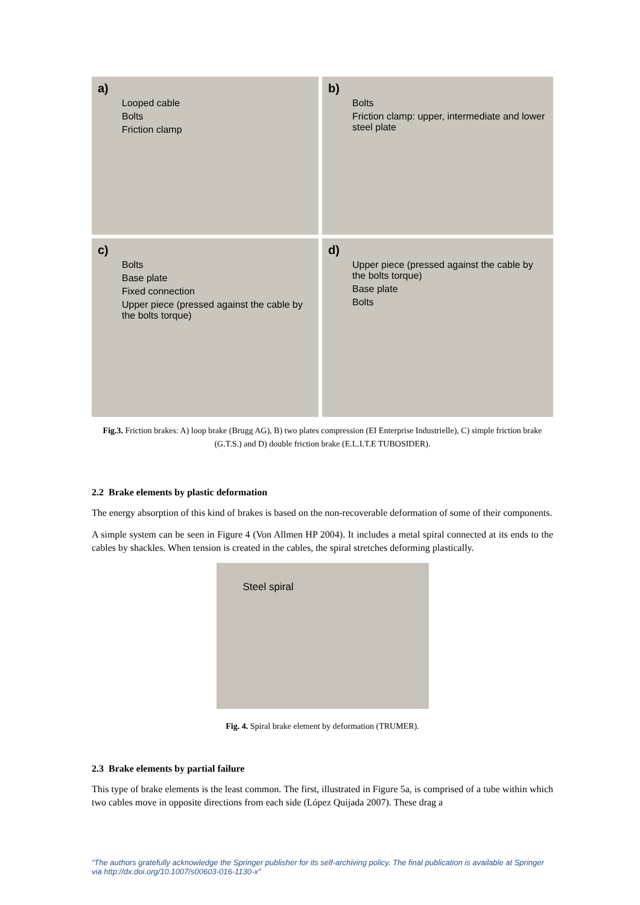a)
Looped cable
Bolts
Friction clamp
b)
Bolts
Friction clamp: upper, intermediate and lower steel plate
c)
Bolts
Base plate
Fixed connection
Upper piece (pressed against the cable by the bolts torque)
d)
Upper piece (pressed against the cable by the bolts torque)
Base plate
Bolts
Fig.3. Friction brakes: A) loop brake (Brugg AG), B) two plates compression (EI Enterprise Industrielle), C) simple friction brake (G.T.S.) and D) double friction brake (E.L.I.T.E TUBOSIDER).
2.2 Brake elements by plastic deformation
The energy absorption of this kind of brakes is based on the non-recoverable deformation of some of their components.
A simple system can be seen in Figure 4 (Von Allmen HP 2004). It includes a metal spiral connected at its ends to the cables by shackles. When tension is created in the cables, the spiral stretches deforming plastically.
Steel spiral
Fig. 4. Spiral brake element by deformation (TRUMER).
2.3 Brake elements by partial failure
This type of brake elements is the least common. The first, illustrated in Figure 5a, is comprised of a tube within which two cables move in opposite directions from each side (López Quijada 2007). These drag a
“The authors gratefully acknowledge the Springer publisher for its self-archiving policy. The final publication is available at Springer via http://dx.doi.org/10.1007/s00603-016-1130-x”